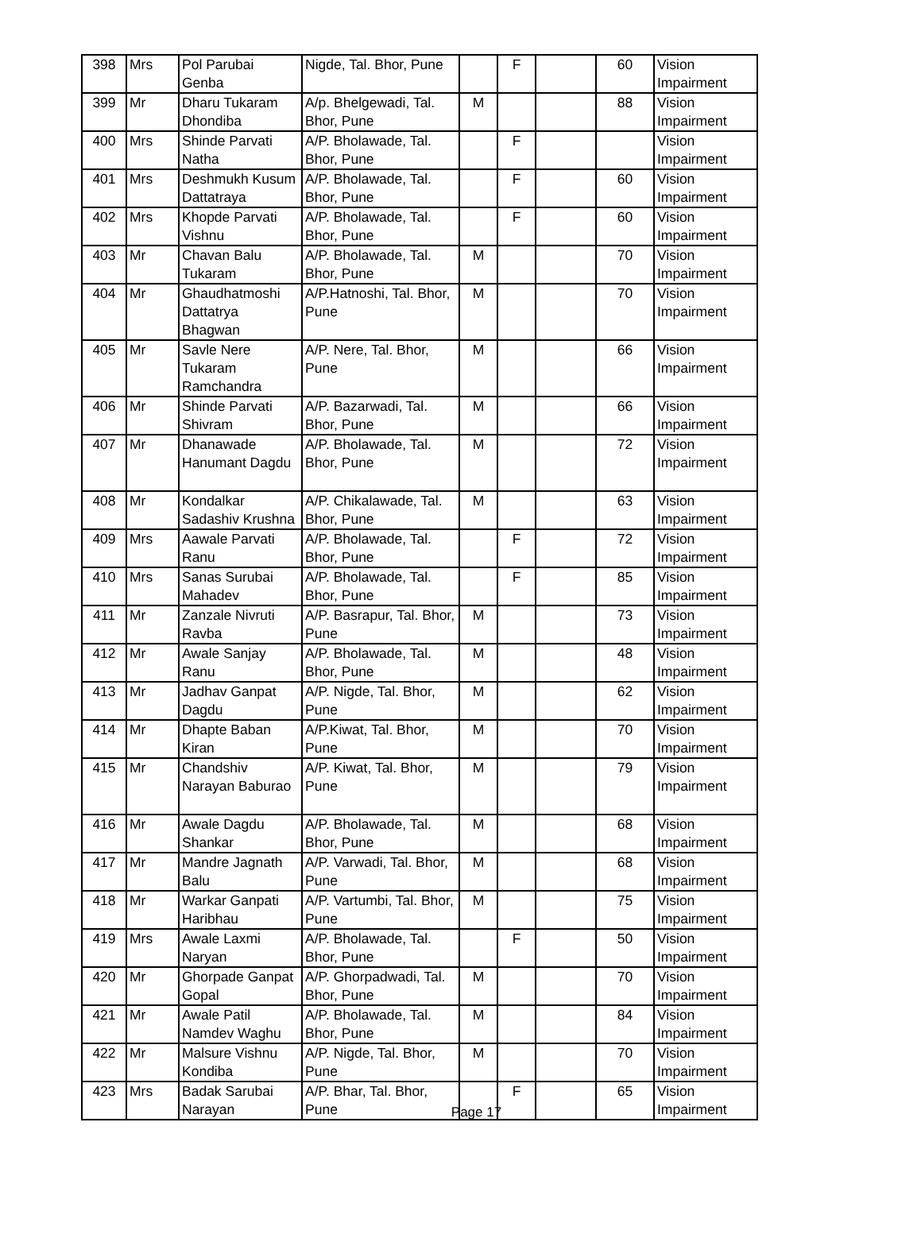| 398 | Mrs | Pol Parubai Genba | Nigde, Tal. Bhor, Pune | | F | | 60 | Vision Impairment |
| 399 | Mr | Dharu Tukaram Dhondiba | A/p. Bhelgewadi, Tal. Bhor, Pune | M | | | 88 | Vision Impairment |
| 400 | Mrs | Shinde Parvati Natha | A/P. Bholawade, Tal. Bhor, Pune | | F | | | Vision Impairment |
| 401 | Mrs | Deshmukh Kusum Dattatraya | A/P. Bholawade, Tal. Bhor, Pune | | F | | 60 | Vision Impairment |
| 402 | Mrs | Khopde Parvati Vishnu | A/P. Bholawade, Tal. Bhor, Pune | | F | | 60 | Vision Impairment |
| 403 | Mr | Chavan Balu Tukaram | A/P. Bholawade, Tal. Bhor, Pune | M | | | 70 | Vision Impairment |
| 404 | Mr | Ghaudhatmoshi Dattatrya Bhagwan | A/P.Hatnoshi, Tal. Bhor, Pune | M | | | 70 | Vision Impairment |
| 405 | Mr | Savle Nere Tukaram Ramchandra | A/P. Nere, Tal. Bhor, Pune | M | | | 66 | Vision Impairment |
| 406 | Mr | Shinde Parvati Shivram | A/P. Bazarwadi, Tal. Bhor, Pune | M | | | 66 | Vision Impairment |
| 407 | Mr | Dhanawade Hanumant Dagdu | A/P. Bholawade, Tal. Bhor, Pune | M | | | 72 | Vision Impairment |
| 408 | Mr | Kondalkar Sadashiv Krushna | A/P. Chikalawade, Tal. Bhor, Pune | M | | | 63 | Vision Impairment |
| 409 | Mrs | Aawale Parvati Ranu | A/P. Bholawade, Tal. Bhor, Pune | | F | | 72 | Vision Impairment |
| 410 | Mrs | Sanas Surubai Mahadev | A/P. Bholawade, Tal. Bhor, Pune | | F | | 85 | Vision Impairment |
| 411 | Mr | Zanzale Nivruti Ravba | A/P. Basrapur, Tal. Bhor, Pune | M | | | 73 | Vision Impairment |
| 412 | Mr | Awale Sanjay Ranu | A/P. Bholawade, Tal. Bhor, Pune | M | | | 48 | Vision Impairment |
| 413 | Mr | Jadhav Ganpat Dagdu | A/P. Nigde, Tal. Bhor, Pune | M | | | 62 | Vision Impairment |
| 414 | Mr | Dhapte Baban Kiran | A/P.Kiwat, Tal. Bhor, Pune | M | | | 70 | Vision Impairment |
| 415 | Mr | Chandshiv Narayan Baburao | A/P. Kiwat, Tal. Bhor, Pune | M | | | 79 | Vision Impairment |
| 416 | Mr | Awale Dagdu Shankar | A/P. Bholawade, Tal. Bhor, Pune | M | | | 68 | Vision Impairment |
| 417 | Mr | Mandre Jagnath Balu | A/P. Varwadi, Tal. Bhor, Pune | M | | | 68 | Vision Impairment |
| 418 | Mr | Warkar Ganpati Haribhau | A/P. Vartumbi, Tal. Bhor, Pune | M | | | 75 | Vision Impairment |
| 419 | Mrs | Awale Laxmi Naryan | A/P. Bholawade, Tal. Bhor, Pune | | F | | 50 | Vision Impairment |
| 420 | Mr | Ghorpade Ganpat Gopal | A/P. Ghorpadwadi, Tal. Bhor, Pune | M | | | 70 | Vision Impairment |
| 421 | Mr | Awale Patil Namdev Waghu | A/P. Bholawade, Tal. Bhor, Pune | M | | | 84 | Vision Impairment |
| 422 | Mr | Malsure Vishnu Kondiba | A/P. Nigde, Tal. Bhor, Pune | M | | | 70 | Vision Impairment |
| 423 | Mrs | Badak Sarubai Narayan | A/P. Bhar, Tal. Bhor, Pune | | F | | 65 | Vision Impairment |
Page 17